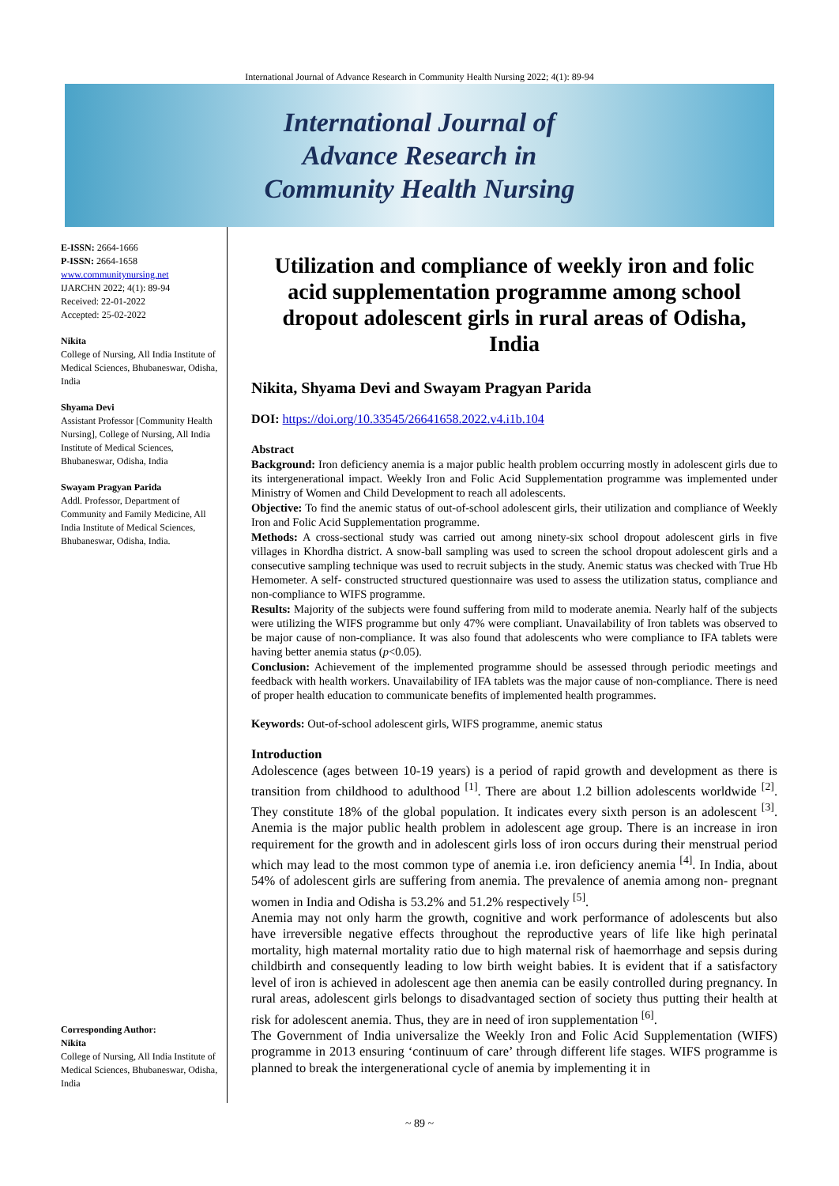International Journal of Advance Research in Community Health Nursing 2022; 4(1): 89-94
International Journal of
Advance Research in
Community Health Nursing
E-ISSN: 2664-1666
P-ISSN: 2664-1658
www.communitynursing.net
IJARCHN 2022; 4(1): 89-94
Received: 22-01-2022
Accepted: 25-02-2022
Nikita
College of Nursing, All India Institute of Medical Sciences, Bhubaneswar, Odisha, India
Shyama Devi
Assistant Professor [Community Health Nursing], College of Nursing, All India Institute of Medical Sciences, Bhubaneswar, Odisha, India
Swayam Pragyan Parida
Addl. Professor, Department of Community and Family Medicine, All India Institute of Medical Sciences, Bhubaneswar, Odisha, India.
Corresponding Author:
Nikita
College of Nursing, All India Institute of Medical Sciences, Bhubaneswar, Odisha, India
Utilization and compliance of weekly iron and folic acid supplementation programme among school dropout adolescent girls in rural areas of Odisha, India
Nikita, Shyama Devi and Swayam Pragyan Parida
DOI: https://doi.org/10.33545/26641658.2022.v4.i1b.104
Abstract
Background: Iron deficiency anemia is a major public health problem occurring mostly in adolescent girls due to its intergenerational impact. Weekly Iron and Folic Acid Supplementation programme was implemented under Ministry of Women and Child Development to reach all adolescents.
Objective: To find the anemic status of out-of-school adolescent girls, their utilization and compliance of Weekly Iron and Folic Acid Supplementation programme.
Methods: A cross-sectional study was carried out among ninety-six school dropout adolescent girls in five villages in Khordha district. A snow-ball sampling was used to screen the school dropout adolescent girls and a consecutive sampling technique was used to recruit subjects in the study. Anemic status was checked with True Hb Hemometer. A self- constructed structured questionnaire was used to assess the utilization status, compliance and non-compliance to WIFS programme.
Results: Majority of the subjects were found suffering from mild to moderate anemia. Nearly half of the subjects were utilizing the WIFS programme but only 47% were compliant. Unavailability of Iron tablets was observed to be major cause of non-compliance. It was also found that adolescents who were compliance to IFA tablets were having better anemia status (p<0.05).
Conclusion: Achievement of the implemented programme should be assessed through periodic meetings and feedback with health workers. Unavailability of IFA tablets was the major cause of non-compliance. There is need of proper health education to communicate benefits of implemented health programmes.
Keywords: Out-of-school adolescent girls, WIFS programme, anemic status
Introduction
Adolescence (ages between 10-19 years) is a period of rapid growth and development as there is transition from childhood to adulthood <sup>[1]</sup>. There are about 1.2 billion adolescents worldwide <sup>[2]</sup>. They constitute 18% of the global population. It indicates every sixth person is an adolescent <sup>[3]</sup>. Anemia is the major public health problem in adolescent age group. There is an increase in iron requirement for the growth and in adolescent girls loss of iron occurs during their menstrual period which may lead to the most common type of anemia i.e. iron deficiency anemia <sup>[4]</sup>. In India, about 54% of adolescent girls are suffering from anemia. The prevalence of anemia among non- pregnant women in India and Odisha is 53.2% and 51.2% respectively <sup>[5]</sup>.
Anemia may not only harm the growth, cognitive and work performance of adolescents but also have irreversible negative effects throughout the reproductive years of life like high perinatal mortality, high maternal mortality ratio due to high maternal risk of haemorrhage and sepsis during childbirth and consequently leading to low birth weight babies. It is evident that if a satisfactory level of iron is achieved in adolescent age then anemia can be easily controlled during pregnancy. In rural areas, adolescent girls belongs to disadvantaged section of society thus putting their health at risk for adolescent anemia. Thus, they are in need of iron supplementation <sup>[6]</sup>.
The Government of India universalize the Weekly Iron and Folic Acid Supplementation (WIFS) programme in 2013 ensuring ‘continuum of care’ through different life stages. WIFS programme is planned to break the intergenerational cycle of anemia by implementing it in
~ 89 ~